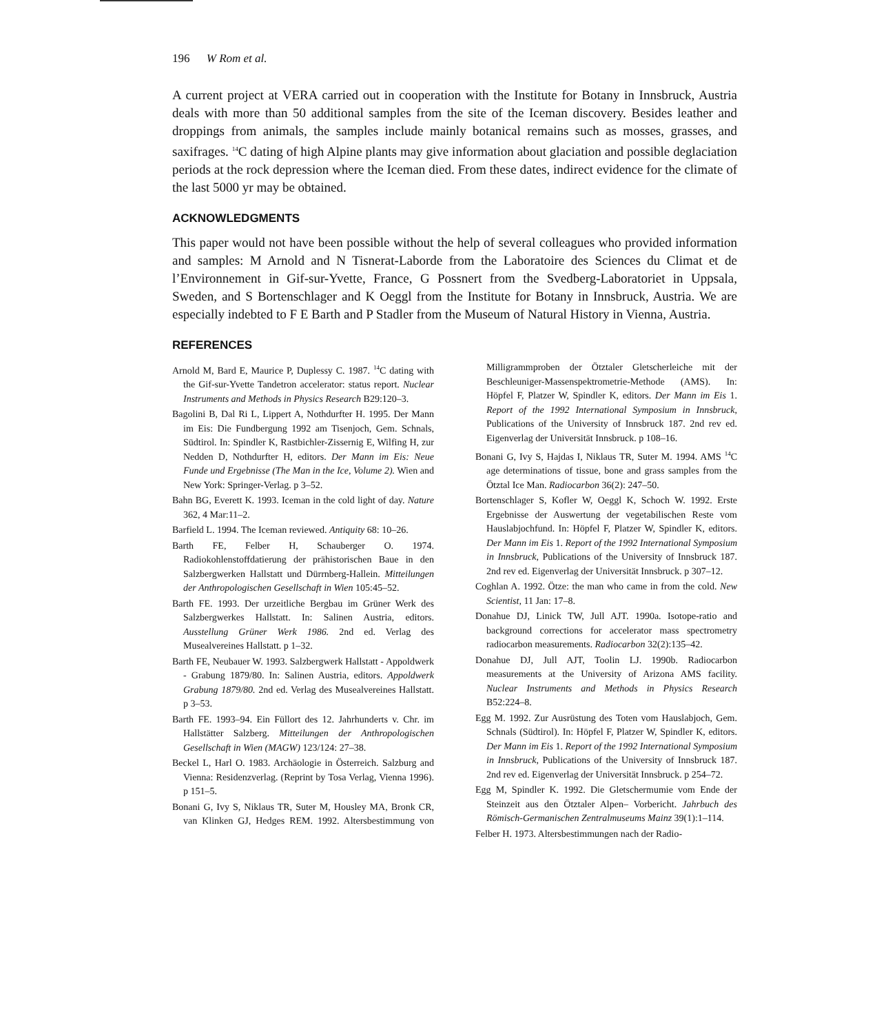196 W Rom et al.
A current project at VERA carried out in cooperation with the Institute for Botany in Innsbruck, Austria deals with more than 50 additional samples from the site of the Iceman discovery. Besides leather and droppings from animals, the samples include mainly botanical remains such as mosses, grasses, and saxifrages. <sup>14</sup>C dating of high Alpine plants may give information about glaciation and possible deglaciation periods at the rock depression where the Iceman died. From these dates, indirect evidence for the climate of the last 5000 yr may be obtained.
ACKNOWLEDGMENTS
This paper would not have been possible without the help of several colleagues who provided information and samples: M Arnold and N Tisnerat-Laborde from the Laboratoire des Sciences du Climat et de l’Environnement in Gif-sur-Yvette, France, G Possnert from the Svedberg-Laboratoriet in Uppsala, Sweden, and S Bortenschlager and K Oeggl from the Institute for Botany in Innsbruck, Austria. We are especially indebted to F E Barth and P Stadler from the Museum of Natural History in Vienna, Austria.
REFERENCES
Arnold M, Bard E, Maurice P, Duplessy C. 1987. <sup>14</sup>C dating with the Gif-sur-Yvette Tandetron accelerator: status report. Nuclear Instruments and Methods in Physics Research B29:120–3.
Bagolini B, Dal Ri L, Lippert A, Nothdurfter H. 1995. Der Mann im Eis: Die Fundbergung 1992 am Tisenjoch, Gem. Schnals, Südtirol. In: Spindler K, Rastbichler-Zissernig E, Wilfing H, zur Nedden D, Nothdurfter H, editors. Der Mann im Eis: Neue Funde und Ergebnisse (The Man in the Ice, Volume 2). Wien and New York: Springer-Verlag. p 3–52.
Bahn BG, Everett K. 1993. Iceman in the cold light of day. Nature 362, 4 Mar:11–2.
Barfield L. 1994. The Iceman reviewed. Antiquity 68: 10–26.
Barth FE, Felber H, Schauberger O. 1974. Radiokohlenstoffdatierung der prähistorischen Baue in den Salzbergwerken Hallstatt und Dürrnberg-Hallein. Mitteilungen der Anthropologischen Gesellschaft in Wien 105:45–52.
Barth FE. 1993. Der urzeitliche Bergbau im Grüner Werk des Salzbergwerkes Hallstatt. In: Salinen Austria, editors. Ausstellung Grüner Werk 1986. 2nd ed. Verlag des Musealvereines Hallstatt. p 1–32.
Barth FE, Neubauer W. 1993. Salzbergwerk Hallstatt - Appoldwerk - Grabung 1879/80. In: Salinen Austria, editors. Appoldwerk Grabung 1879/80. 2nd ed. Verlag des Musealvereines Hallstatt. p 3–53.
Barth FE. 1993–94. Ein Füllort des 12. Jahrhunderts v. Chr. im Hallstätter Salzberg. Mitteilungen der Anthropologischen Gesellschaft in Wien (MAGW) 123/124: 27–38.
Beckel L, Harl O. 1983. Archäologie in Österreich. Salzburg and Vienna: Residenzverlag. (Reprint by Tosa Verlag, Vienna 1996). p 151–5.
Bonani G, Ivy S, Niklaus TR, Suter M, Housley MA, Bronk CR, van Klinken GJ, Hedges REM. 1992. Altersbestimmung von Milligrammproben der Ötztaler Gletscherleiche mit der Beschleuniger-Massenspektrometrie-Methode (AMS). In: Höpfel F, Platzer W, Spindler K, editors. Der Mann im Eis 1. Report of the 1992 International Symposium in Innsbruck, Publications of the University of Innsbruck 187. 2nd rev ed. Eigenverlag der Universität Innsbruck. p 108–16.
Bonani G, Ivy S, Hajdas I, Niklaus TR, Suter M. 1994. AMS <sup>14</sup>C age determinations of tissue, bone and grass samples from the Ötztal Ice Man. Radiocarbon 36(2): 247–50.
Bortenschlager S, Kofler W, Oeggl K, Schoch W. 1992. Erste Ergebnisse der Auswertung der vegetabilischen Reste vom Hauslabjochfund. In: Höpfel F, Platzer W, Spindler K, editors. Der Mann im Eis 1. Report of the 1992 International Symposium in Innsbruck, Publications of the University of Innsbruck 187. 2nd rev ed. Eigenverlag der Universität Innsbruck. p 307–12.
Coghlan A. 1992. Ötze: the man who came in from the cold. New Scientist, 11 Jan: 17–8.
Donahue DJ, Linick TW, Jull AJT. 1990a. Isotope-ratio and background corrections for accelerator mass spectrometry radiocarbon measurements. Radiocarbon 32(2):135–42.
Donahue DJ, Jull AJT, Toolin LJ. 1990b. Radiocarbon measurements at the University of Arizona AMS facility. Nuclear Instruments and Methods in Physics Research B52:224–8.
Egg M. 1992. Zur Ausrüstung des Toten vom Hauslabjoch, Gem. Schnals (Südtirol). In: Höpfel F, Platzer W, Spindler K, editors. Der Mann im Eis 1. Report of the 1992 International Symposium in Innsbruck, Publications of the University of Innsbruck 187. 2nd rev ed. Eigenverlag der Universität Innsbruck. p 254–72.
Egg M, Spindler K. 1992. Die Gletschermumie vom Ende der Steinzeit aus den Ötztaler Alpen– Vorbericht. Jahrbuch des Römisch-Germanischen Zentralmuseums Mainz 39(1):1–114.
Felber H. 1973. Altersbestimmungen nach der Radio-